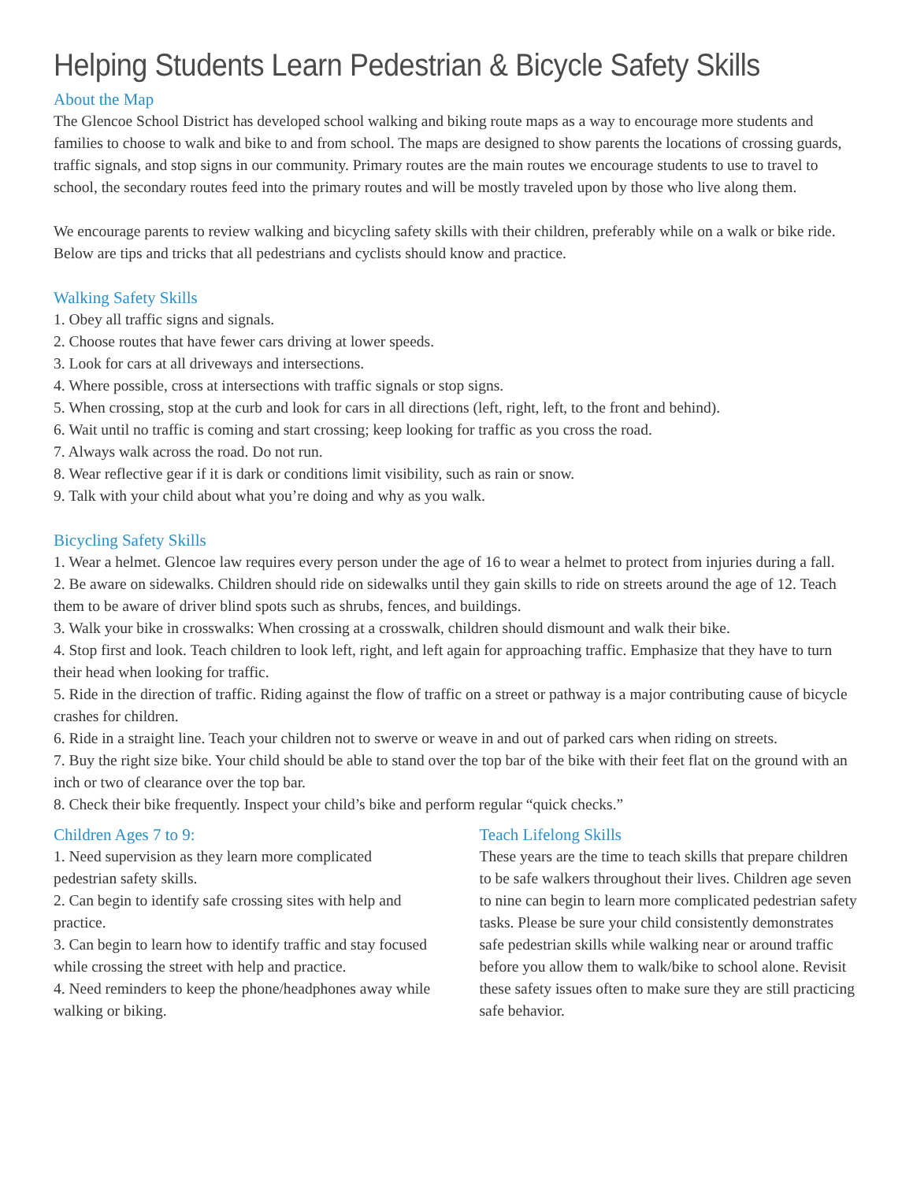Helping Students Learn Pedestrian & Bicycle Safety Skills
About the Map
The Glencoe School District has developed school walking and biking route maps as a way to encourage more students and families to choose to walk and bike to and from school. The maps are designed to show parents the locations of crossing guards, traffic signals, and stop signs in our community. Primary routes are the main routes we encourage students to use to travel to school, the secondary routes feed into the primary routes and will be mostly traveled upon by those who live along them.
We encourage parents to review walking and bicycling safety skills with their children, preferably while on a walk or bike ride. Below are tips and tricks that all pedestrians and cyclists should know and practice.
Walking Safety Skills
1. Obey all traffic signs and signals.
2. Choose routes that have fewer cars driving at lower speeds.
3. Look for cars at all driveways and intersections.
4. Where possible, cross at intersections with traffic signals or stop signs.
5. When crossing, stop at the curb and look for cars in all directions (left, right, left, to the front and behind).
6. Wait until no traffic is coming and start crossing; keep looking for traffic as you cross the road.
7. Always walk across the road. Do not run.
8. Wear reflective gear if it is dark or conditions limit visibility, such as rain or snow.
9. Talk with your child about what you’re doing and why as you walk.
Bicycling Safety Skills
1. Wear a helmet. Glencoe law requires every person under the age of 16 to wear a helmet to protect from injuries during a fall.
2. Be aware on sidewalks. Children should ride on sidewalks until they gain skills to ride on streets around the age of 12. Teach them to be aware of driver blind spots such as shrubs, fences, and buildings.
3. Walk your bike in crosswalks: When crossing at a crosswalk, children should dismount and walk their bike.
4. Stop first and look. Teach children to look left, right, and left again for approaching traffic. Emphasize that they have to turn their head when looking for traffic.
5. Ride in the direction of traffic. Riding against the flow of traffic on a street or pathway is a major contributing cause of bicycle crashes for children.
6. Ride in a straight line. Teach your children not to swerve or weave in and out of parked cars when riding on streets.
7. Buy the right size bike. Your child should be able to stand over the top bar of the bike with their feet flat on the ground with an inch or two of clearance over the top bar.
8. Check their bike frequently. Inspect your child’s bike and perform regular “quick checks.”
Children Ages 7 to 9:
1. Need supervision as they learn more complicated pedestrian safety skills.
2. Can begin to identify safe crossing sites with help and practice.
3. Can begin to learn how to identify traffic and stay focused while crossing the street with help and practice.
4. Need reminders to keep the phone/headphones away while walking or biking.
Teach Lifelong Skills
These years are the time to teach skills that prepare children to be safe walkers throughout their lives. Children age seven to nine can begin to learn more complicated pedestrian safety tasks. Please be sure your child consistently demonstrates safe pedestrian skills while walking near or around traffic before you allow them to walk/bike to school alone. Revisit these safety issues often to make sure they are still practicing safe behavior.